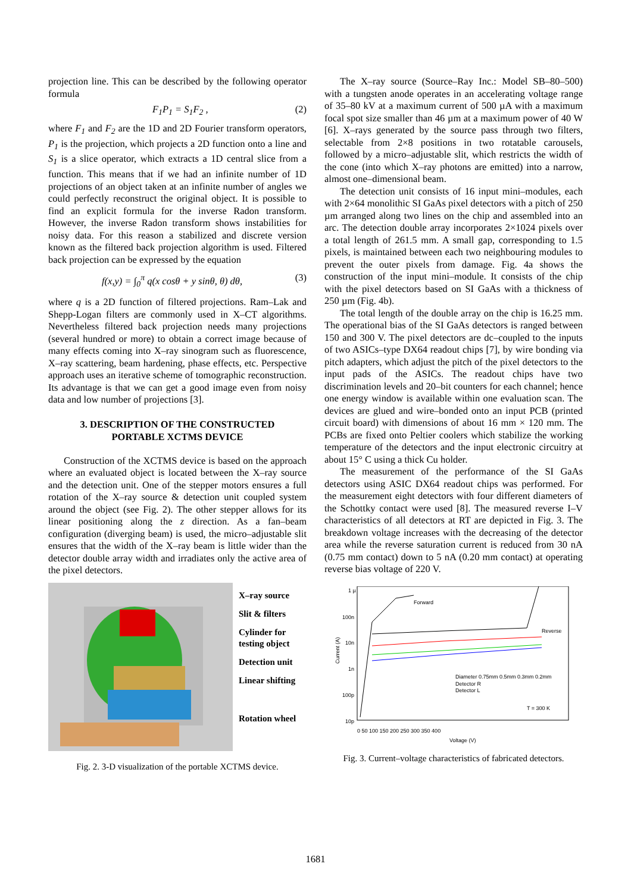projection line. This can be described by the following operator formula
F<sub>1</sub>P<sub>1</sub> = S<sub>1</sub>F<sub>2</sub> , (2)
where F<sub>1</sub> and F<sub>2</sub> are the 1D and 2D Fourier transform operators, P<sub>1</sub> is the projection, which projects a 2D function onto a line and S<sub>1</sub> is a slice operator, which extracts a 1D central slice from a function. This means that if we had an infinite number of 1D projections of an object taken at an infinite number of angles we could perfectly reconstruct the original object. It is possible to find an explicit formula for the inverse Radon transform. However, the inverse Radon transform shows instabilities for noisy data. For this reason a stabilized and discrete version known as the filtered back projection algorithm is used. Filtered back projection can be expressed by the equation
f(x,y) = ∫<sub>0</sub><sup>π</sup> q(x cosθ + y sinθ, θ) dθ, (3)
where q is a 2D function of filtered projections. Ram–Lak and Shepp-Logan filters are commonly used in X–CT algorithms. Nevertheless filtered back projection needs many projections (several hundred or more) to obtain a correct image because of many effects coming into X–ray sinogram such as fluorescence, X–ray scattering, beam hardening, phase effects, etc. Perspective approach uses an iterative scheme of tomographic reconstruction. Its advantage is that we can get a good image even from noisy data and low number of projections [3].
3. DESCRIPTION OF THE CONSTRUCTED
PORTABLE XCTMS DEVICE
Construction of the XCTMS device is based on the approach where an evaluated object is located between the X–ray source and the detection unit. One of the stepper motors ensures a full rotation of the X–ray source & detection unit coupled system around the object (see Fig. 2). The other stepper allows for its linear positioning along the z direction. As a fan–beam configuration (diverging beam) is used, the micro–adjustable slit ensures that the width of the X–ray beam is little wider than the detector double array width and irradiates only the active area of the pixel detectors.
X–ray source
Slit & filters
Cylinder for
testing object
Detection unit
Linear shifting
Rotation wheel
Fig. 2. 3-D visualization of the portable XCTMS device.
The X–ray source (Source–Ray Inc.: Model SB–80–500) with a tungsten anode operates in an accelerating voltage range of 35–80 kV at a maximum current of 500 µA with a maximum focal spot size smaller than 46 µm at a maximum power of 40 W [6]. X–rays generated by the source pass through two filters, selectable from 2×8 positions in two rotatable carousels, followed by a micro–adjustable slit, which restricts the width of the cone (into which X–ray photons are emitted) into a narrow, almost one–dimensional beam.
The detection unit consists of 16 input mini–modules, each with 2×64 monolithic SI GaAs pixel detectors with a pitch of 250 µm arranged along two lines on the chip and assembled into an arc. The detection double array incorporates 2×1024 pixels over a total length of 261.5 mm. A small gap, corresponding to 1.5 pixels, is maintained between each two neighbouring modules to prevent the outer pixels from damage. Fig. 4a shows the construction of the input mini–module. It consists of the chip with the pixel detectors based on SI GaAs with a thickness of 250 µm (Fig. 4b).
The total length of the double array on the chip is 16.25 mm. The operational bias of the SI GaAs detectors is ranged between 150 and 300 V. The pixel detectors are dc–coupled to the inputs of two ASICs–type DX64 readout chips [7], by wire bonding via pitch adapters, which adjust the pitch of the pixel detectors to the input pads of the ASICs. The readout chips have two discrimination levels and 20–bit counters for each channel; hence one energy window is available within one evaluation scan. The devices are glued and wire–bonded onto an input PCB (printed circuit board) with dimensions of about 16 mm × 120 mm. The PCBs are fixed onto Peltier coolers which stabilize the working temperature of the detectors and the input electronic circuitry at about 15° C using a thick Cu holder.
The measurement of the performance of the SI GaAs detectors using ASIC DX64 readout chips was performed. For the measurement eight detectors with four different diameters of the Schottky contact were used [8]. The measured reverse I–V characteristics of all detectors at RT are depicted in Fig. 3. The breakdown voltage increases with the decreasing of the detector area while the reverse saturation current is reduced from 30 nA (0.75 mm contact) down to 5 nA (0.20 mm contact) at operating reverse bias voltage of 220 V.
1 µ
100n
10n
1n
100p
10p
Current (A)
Forward
Reverse
Diameter 0.75mm 0.5mm 0.3mm 0.2mm
Detector R
Detector L
T = 300 K
0 50 100 150 200 250 300 350 400
Voltage (V)
Fig. 3. Current–voltage characteristics of fabricated detectors.
1681